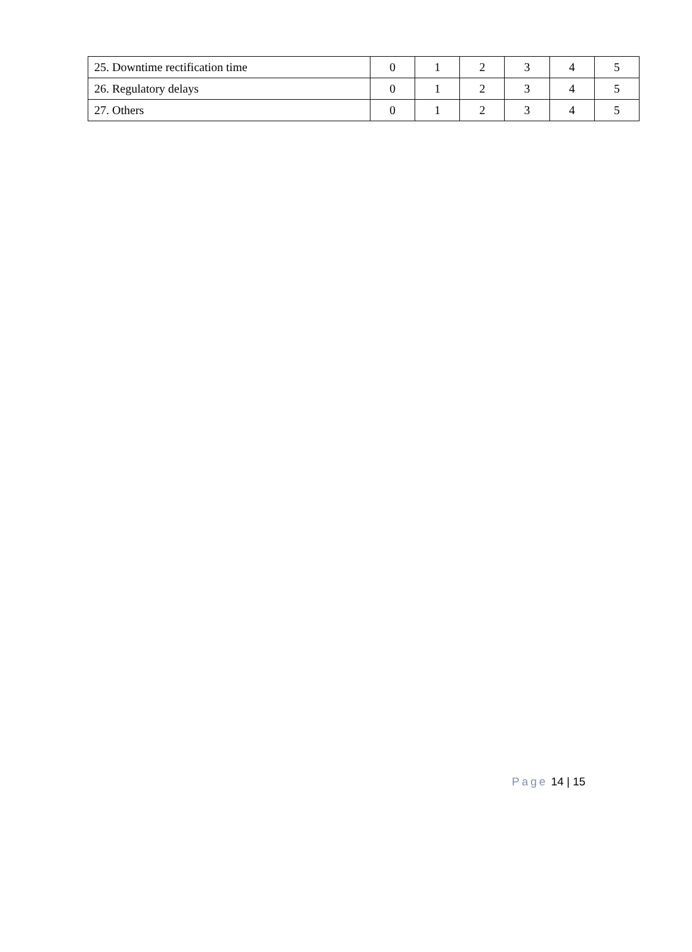| 25. Downtime rectification time | 0 | 1 | 2 | 3 | 4 | 5 |
| 26. Regulatory delays | 0 | 1 | 2 | 3 | 4 | 5 |
| 27. Others | 0 | 1 | 2 | 3 | 4 | 5 |
Page 14 | 15